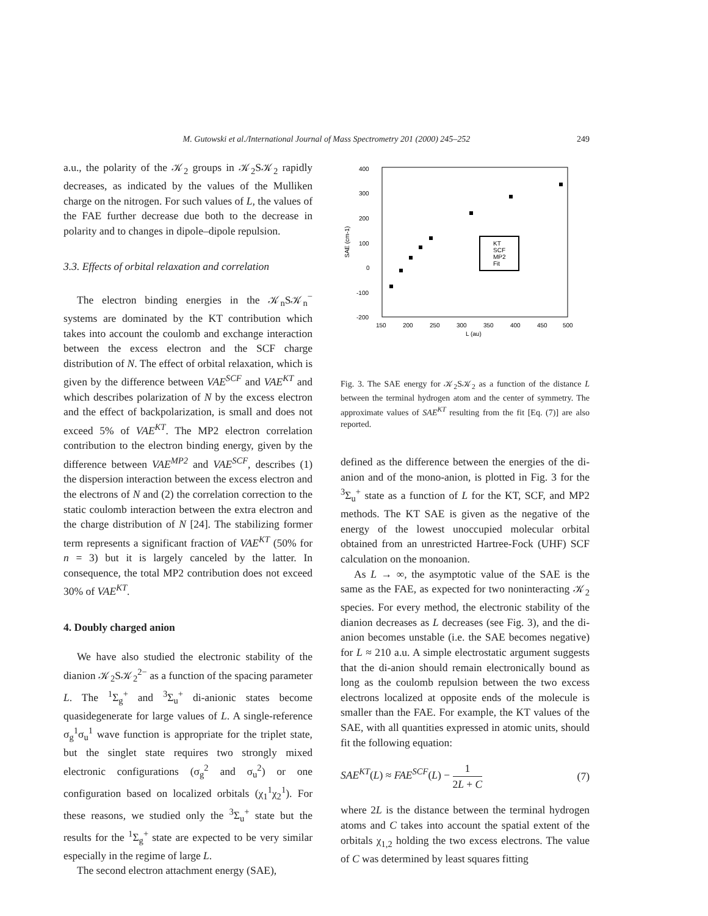M. Gutowski et al./International Journal of Mass Spectrometry 201 (2000) 245–252 249
a.u., the polarity of the 𝒦<sub>2</sub> groups in 𝒦<sub>2</sub>S𝒦<sub>2</sub> rapidly decreases, as indicated by the values of the Mulliken charge on the nitrogen. For such values of L, the values of the FAE further decrease due both to the decrease in polarity and to changes in dipole–dipole repulsion.
3.3. Effects of orbital relaxation and correlation
The electron binding energies in the 𝒦<sub>n</sub>S𝒦<sub>n</sub><sup>−</sup> systems are dominated by the KT contribution which takes into account the coulomb and exchange interaction between the excess electron and the SCF charge distribution of N. The effect of orbital relaxation, which is given by the difference between VAE<sup>SCF</sup> and VAE<sup>KT</sup> and which describes polarization of N by the excess electron and the effect of backpolarization, is small and does not exceed 5% of VAE<sup>KT</sup>. The MP2 electron correlation contribution to the electron binding energy, given by the difference between VAE<sup>MP2</sup> and VAE<sup>SCF</sup>, describes (1) the dispersion interaction between the excess electron and the electrons of N and (2) the correlation correction to the static coulomb interaction between the extra electron and the charge distribution of N [24]. The stabilizing former term represents a significant fraction of VAE<sup>KT</sup> (50% for n = 3) but it is largely canceled by the latter. In consequence, the total MP2 contribution does not exceed 30% of VAE<sup>KT</sup>.
4. Doubly charged anion
We have also studied the electronic stability of the dianion 𝒦<sub>2</sub>S𝒦<sub>2</sub><sup>2−</sup> as a function of the spacing parameter L. The <sup>1</sup>Σ<sub>g</sub><sup>+</sup> and <sup>3</sup>Σ<sub>u</sub><sup>+</sup> di-anionic states become quasidegenerate for large values of L. A single-reference σ<sub>g</sub><sup>1</sup>σ<sub>u</sub><sup>1</sup> wave function is appropriate for the triplet state, but the singlet state requires two strongly mixed electronic configurations (σ<sub>g</sub><sup>2</sup> and σ<sub>u</sub><sup>2</sup>) or one configuration based on localized orbitals (χ<sub>1</sub><sup>1</sup>χ<sub>2</sub><sup>1</sup>). For these reasons, we studied only the <sup>3</sup>Σ<sub>u</sub><sup>+</sup> state but the results for the <sup>1</sup>Σ<sub>g</sub><sup>+</sup> state are expected to be very similar especially in the regime of large L.
The second electron attachment energy (SAE),
400
300
200
100
0
-100
-200
150
200
250
300
350
400
450
500
L (au)
SAE (cm-1)
KT
SCF
MP2
Fit
Fig. 3. The SAE energy for 𝒦<sub>2</sub>S𝒦<sub>2</sub> as a function of the distance L between the terminal hydrogen atom and the center of symmetry. The approximate values of SAE<sup>KT</sup> resulting from the fit [Eq. (7)] are also reported.
defined as the difference between the energies of the di-anion and of the mono-anion, is plotted in Fig. 3 for the <sup>3</sup>Σ<sub>u</sub><sup>+</sup> state as a function of L for the KT, SCF, and MP2 methods. The KT SAE is given as the negative of the energy of the lowest unoccupied molecular orbital obtained from an unrestricted Hartree-Fock (UHF) SCF calculation on the monoanion.
As L → ∞, the asymptotic value of the SAE is the same as the FAE, as expected for two noninteracting 𝒦<sub>2</sub> species. For every method, the electronic stability of the dianion decreases as L decreases (see Fig. 3), and the di-anion becomes unstable (i.e. the SAE becomes negative) for L ≈ 210 a.u. A simple electrostatic argument suggests that the di-anion should remain electronically bound as long as the coulomb repulsion between the two excess electrons localized at opposite ends of the molecule is smaller than the FAE. For example, the KT values of the SAE, with all quantities expressed in atomic units, should fit the following equation:
SAE<sup>KT</sup>(L) ≈ FAE<sup>SCF</sup>(L) − 1 2L + C (7)
where 2L is the distance between the terminal hydrogen atoms and C takes into account the spatial extent of the orbitals χ<sub>1,2</sub> holding the two excess electrons. The value of C was determined by least squares fitting